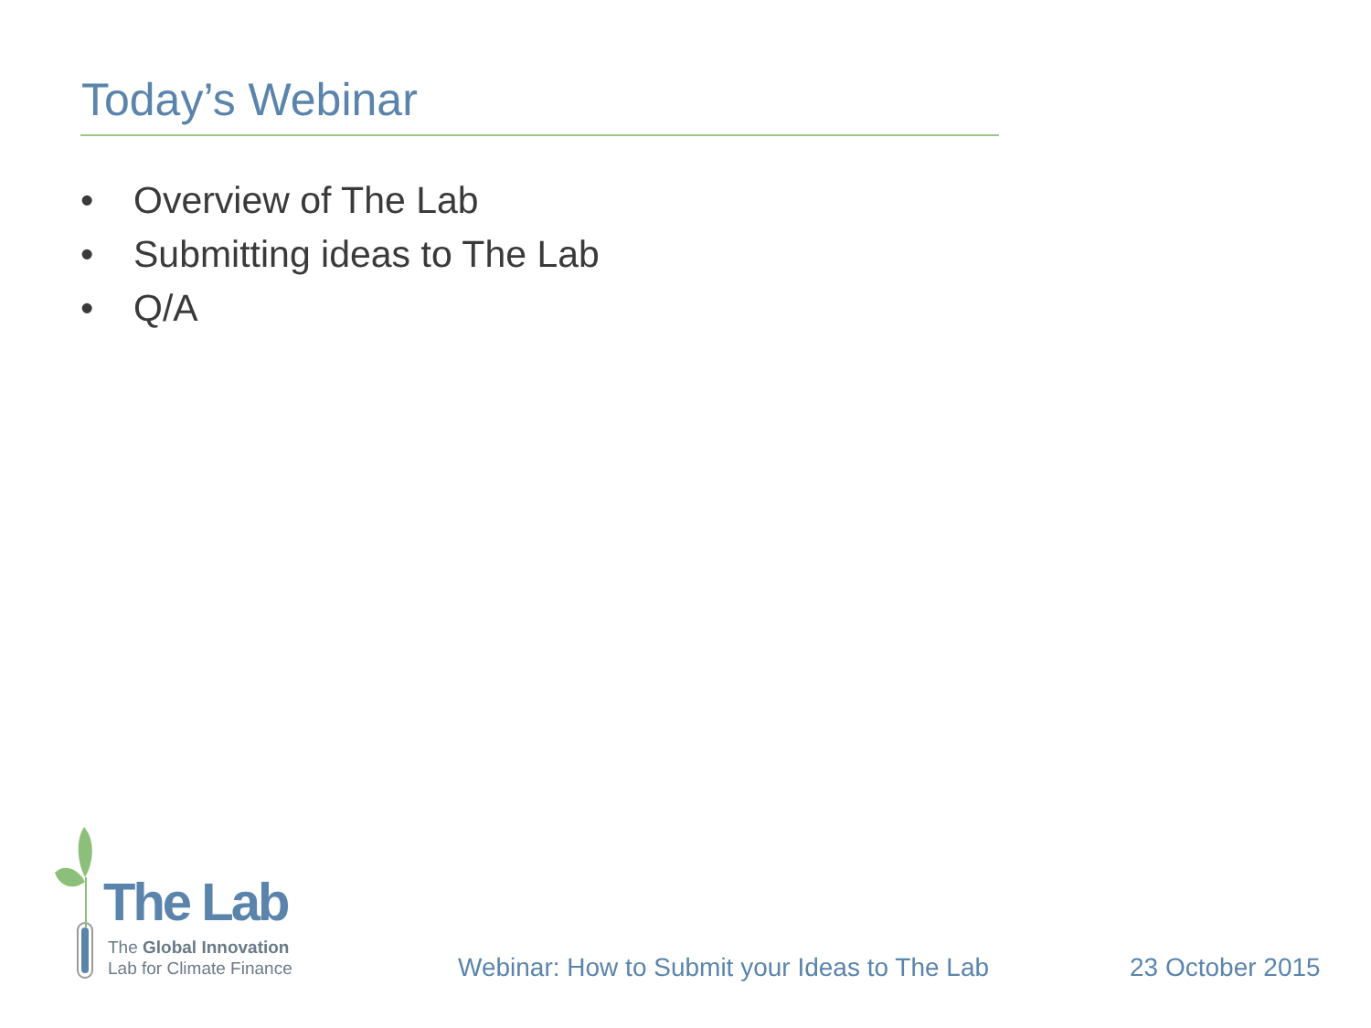Today’s Webinar
• Overview of The Lab
• Submitting ideas to The Lab
• Q/A
The Lab
The Global Innovation
Lab for Climate Finance
Webinar: How to Submit your Ideas to The Lab
23 October 2015